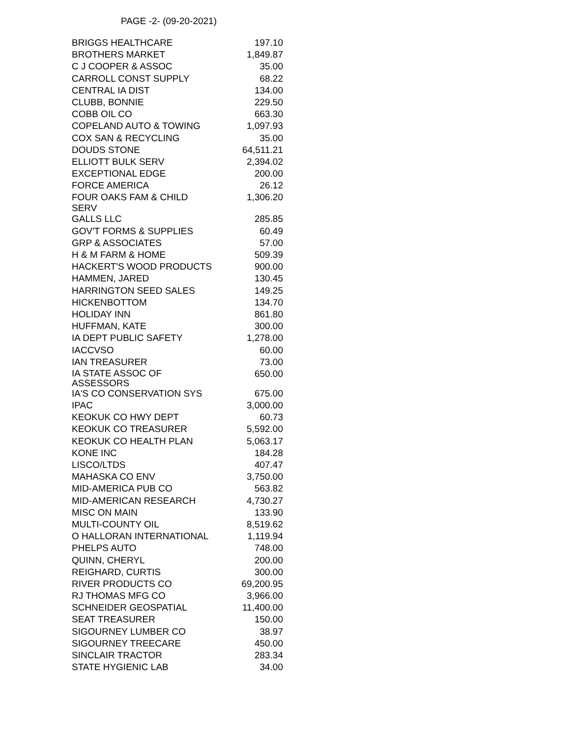PAGE -2- (09-20-2021)
| BRIGGS HEALTHCARE | 197.10 |
| BROTHERS MARKET | 1,849.87 |
| C J COOPER & ASSOC | 35.00 |
| CARROLL CONST SUPPLY | 68.22 |
| CENTRAL IA DIST | 134.00 |
| CLUBB, BONNIE | 229.50 |
| COBB OIL CO | 663.30 |
| COPELAND AUTO & TOWING | 1,097.93 |
| COX SAN & RECYCLING | 35.00 |
| DOUDS STONE | 64,511.21 |
| ELLIOTT BULK SERV | 2,394.02 |
| EXCEPTIONAL EDGE | 200.00 |
| FORCE AMERICA | 26.12 |
| FOUR OAKS FAM & CHILD SERV | 1,306.20 |
| GALLS LLC | 285.85 |
| GOV'T FORMS & SUPPLIES | 60.49 |
| GRP & ASSOCIATES | 57.00 |
| H & M FARM & HOME | 509.39 |
| HACKERT'S WOOD PRODUCTS | 900.00 |
| HAMMEN, JARED | 130.45 |
| HARRINGTON SEED SALES | 149.25 |
| HICKENBOTTOM | 134.70 |
| HOLIDAY INN | 861.80 |
| HUFFMAN, KATE | 300.00 |
| IA DEPT PUBLIC SAFETY | 1,278.00 |
| IACCVSO | 60.00 |
| IAN TREASURER | 73.00 |
| IA STATE ASSOC OF ASSESSORS | 650.00 |
| IA'S CO CONSERVATION SYS | 675.00 |
| IPAC | 3,000.00 |
| KEOKUK CO HWY DEPT | 60.73 |
| KEOKUK CO TREASURER | 5,592.00 |
| KEOKUK CO HEALTH PLAN | 5,063.17 |
| KONE INC | 184.28 |
| LISCO/LTDS | 407.47 |
| MAHASKA CO ENV | 3,750.00 |
| MID-AMERICA PUB CO | 563.82 |
| MID-AMERICAN RESEARCH | 4,730.27 |
| MISC ON MAIN | 133.90 |
| MULTI-COUNTY OIL | 8,519.62 |
| O HALLORAN INTERNATIONAL | 1,119.94 |
| PHELPS AUTO | 748.00 |
| QUINN, CHERYL | 200.00 |
| REIGHARD, CURTIS | 300.00 |
| RIVER PRODUCTS CO | 69,200.95 |
| RJ THOMAS MFG CO | 3,966.00 |
| SCHNEIDER GEOSPATIAL | 11,400.00 |
| SEAT TREASURER | 150.00 |
| SIGOURNEY LUMBER CO | 38.97 |
| SIGOURNEY TREECARE | 450.00 |
| SINCLAIR TRACTOR | 283.34 |
| STATE HYGIENIC LAB | 34.00 |